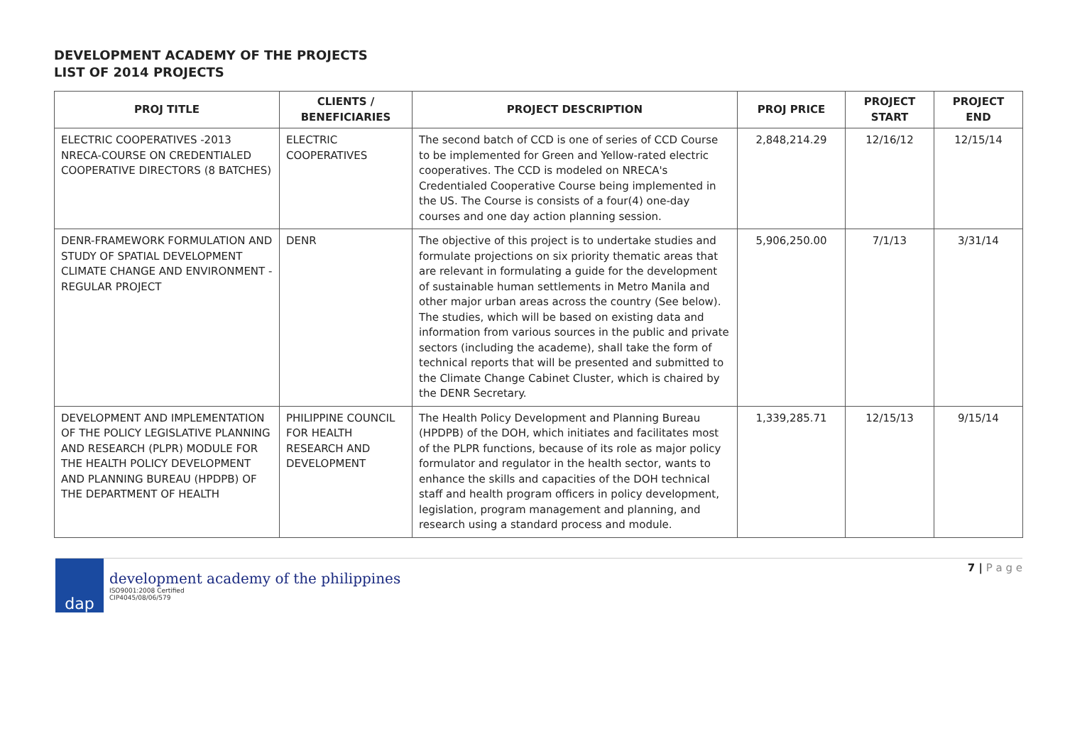DEVELOPMENT ACADEMY OF THE PROJECTS
LIST OF 2014 PROJECTS
| PROJ TITLE | CLIENTS / BENEFICIARIES | PROJECT DESCRIPTION | PROJ PRICE | PROJECT START | PROJECT END |
| --- | --- | --- | --- | --- | --- |
| ELECTRIC COOPERATIVES -2013 NRECA-COURSE ON CREDENTIALED COOPERATIVE DIRECTORS (8 BATCHES) | ELECTRIC COOPERATIVES | The second batch of CCD is one of series of CCD Course to be implemented for Green and Yellow-rated electric cooperatives. The CCD is modeled on NRECA's Credentialed Cooperative Course being implemented in the US. The Course is consists of a four(4) one-day courses and one day action planning session. | 2,848,214.29 | 12/16/12 | 12/15/14 |
| DENR-FRAMEWORK FORMULATION AND STUDY OF SPATIAL DEVELOPMENT CLIMATE CHANGE AND ENVIRONMENT - REGULAR PROJECT | DENR | The objective of this project is to undertake studies and formulate projections on six priority thematic areas that are relevant in formulating a guide for the development of sustainable human settlements in Metro Manila and other major urban areas across the country (See below). The studies, which will be based on existing data and information from various sources in the public and private sectors (including the academe), shall take the form of technical reports that will be presented and submitted to the Climate Change Cabinet Cluster, which is chaired by the DENR Secretary. | 5,906,250.00 | 7/1/13 | 3/31/14 |
| DEVELOPMENT AND IMPLEMENTATION OF THE POLICY LEGISLATIVE PLANNING AND RESEARCH (PLPR) MODULE FOR THE HEALTH POLICY DEVELOPMENT AND PLANNING BUREAU (HPDPB) OF THE DEPARTMENT OF HEALTH | PHILIPPINE COUNCIL FOR HEALTH RESEARCH AND DEVELOPMENT | The Health Policy Development and Planning Bureau (HPDPB) of the DOH, which initiates and facilitates most of the PLPR functions, because of its role as major policy formulator and regulator in the health sector, wants to enhance the skills and capacities of the DOH technical staff and health program officers in policy development, legislation, program management and planning, and research using a standard process and module. | 1,339,285.71 | 12/15/13 | 9/15/14 |
dap
development academy of the philippines
ISO9001:2008 Certified
CIP4045/08/06/579
7 | P a g e